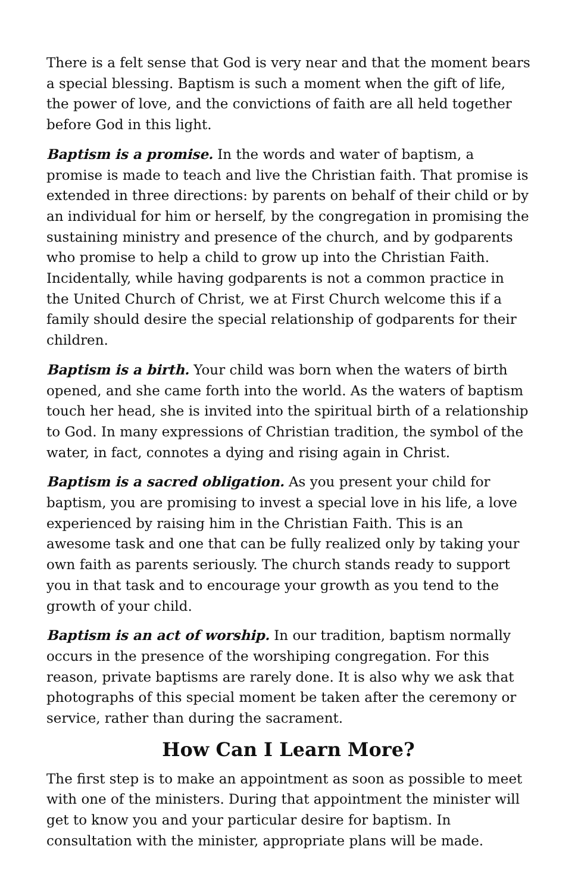There is a felt sense that God is very near and that the moment bears a special blessing. Baptism is such a moment when the gift of life, the power of love, and the convictions of faith are all held together before God in this light.
Baptism is a promise. In the words and water of baptism, a promise is made to teach and live the Christian faith. That promise is extended in three directions: by parents on behalf of their child or by an individual for him or herself, by the congregation in promising the sustaining ministry and presence of the church, and by godparents who promise to help a child to grow up into the Christian Faith. Incidentally, while having godparents is not a common practice in the United Church of Christ, we at First Church welcome this if a family should desire the special relationship of godparents for their children.
Baptism is a birth. Your child was born when the waters of birth opened, and she came forth into the world. As the waters of baptism touch her head, she is invited into the spiritual birth of a relationship to God. In many expressions of Christian tradition, the symbol of the water, in fact, connotes a dying and rising again in Christ.
Baptism is a sacred obligation. As you present your child for baptism, you are promising to invest a special love in his life, a love experienced by raising him in the Christian Faith. This is an awesome task and one that can be fully realized only by taking your own faith as parents seriously. The church stands ready to support you in that task and to encourage your growth as you tend to the growth of your child.
Baptism is an act of worship. In our tradition, baptism normally occurs in the presence of the worshiping congregation. For this reason, private baptisms are rarely done. It is also why we ask that photographs of this special moment be taken after the ceremony or service, rather than during the sacrament.
How Can I Learn More?
The first step is to make an appointment as soon as possible to meet with one of the ministers. During that appointment the minister will get to know you and your particular desire for baptism. In consultation with the minister, appropriate plans will be made.